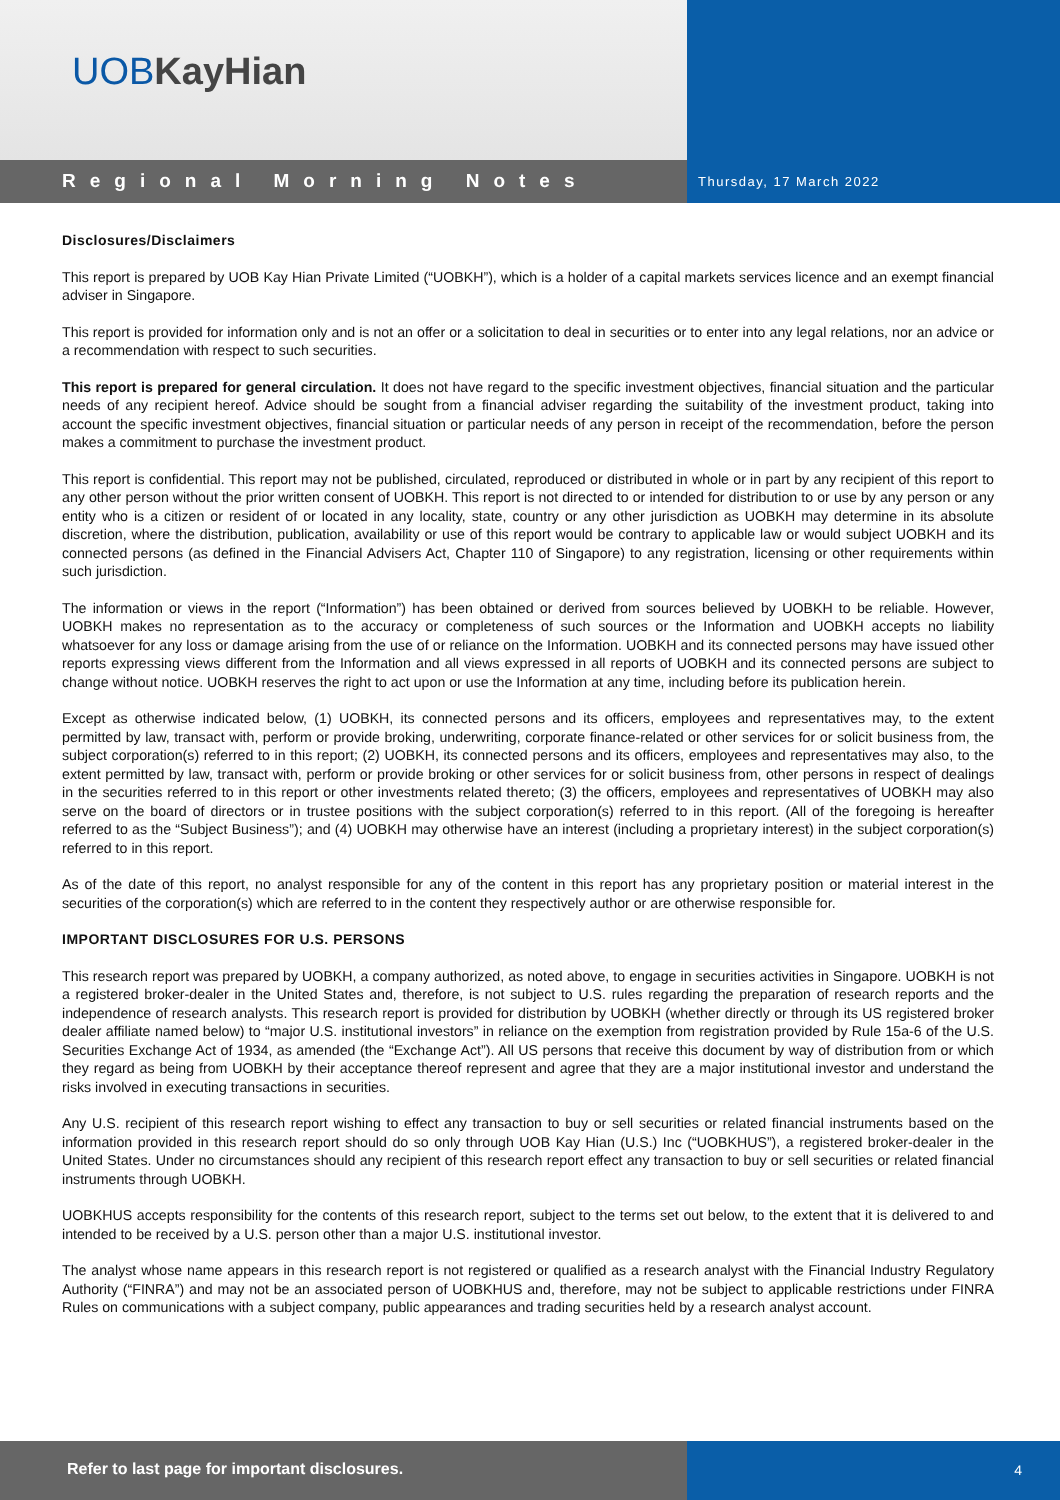UOBKayHian
Regional Morning Notes
Thursday, 17 March 2022
Disclosures/Disclaimers
This report is prepared by UOB Kay Hian Private Limited (“UOBKH”), which is a holder of a capital markets services licence and an exempt financial adviser in Singapore.
This report is provided for information only and is not an offer or a solicitation to deal in securities or to enter into any legal relations, nor an advice or a recommendation with respect to such securities.
This report is prepared for general circulation. It does not have regard to the specific investment objectives, financial situation and the particular needs of any recipient hereof. Advice should be sought from a financial adviser regarding the suitability of the investment product, taking into account the specific investment objectives, financial situation or particular needs of any person in receipt of the recommendation, before the person makes a commitment to purchase the investment product.
This report is confidential. This report may not be published, circulated, reproduced or distributed in whole or in part by any recipient of this report to any other person without the prior written consent of UOBKH. This report is not directed to or intended for distribution to or use by any person or any entity who is a citizen or resident of or located in any locality, state, country or any other jurisdiction as UOBKH may determine in its absolute discretion, where the distribution, publication, availability or use of this report would be contrary to applicable law or would subject UOBKH and its connected persons (as defined in the Financial Advisers Act, Chapter 110 of Singapore) to any registration, licensing or other requirements within such jurisdiction.
The information or views in the report (“Information”) has been obtained or derived from sources believed by UOBKH to be reliable. However, UOBKH makes no representation as to the accuracy or completeness of such sources or the Information and UOBKH accepts no liability whatsoever for any loss or damage arising from the use of or reliance on the Information. UOBKH and its connected persons may have issued other reports expressing views different from the Information and all views expressed in all reports of UOBKH and its connected persons are subject to change without notice. UOBKH reserves the right to act upon or use the Information at any time, including before its publication herein.
Except as otherwise indicated below, (1) UOBKH, its connected persons and its officers, employees and representatives may, to the extent permitted by law, transact with, perform or provide broking, underwriting, corporate finance-related or other services for or solicit business from, the subject corporation(s) referred to in this report; (2) UOBKH, its connected persons and its officers, employees and representatives may also, to the extent permitted by law, transact with, perform or provide broking or other services for or solicit business from, other persons in respect of dealings in the securities referred to in this report or other investments related thereto; (3) the officers, employees and representatives of UOBKH may also serve on the board of directors or in trustee positions with the subject corporation(s) referred to in this report. (All of the foregoing is hereafter referred to as the “Subject Business”); and (4) UOBKH may otherwise have an interest (including a proprietary interest) in the subject corporation(s) referred to in this report.
As of the date of this report, no analyst responsible for any of the content in this report has any proprietary position or material interest in the securities of the corporation(s) which are referred to in the content they respectively author or are otherwise responsible for.
IMPORTANT DISCLOSURES FOR U.S. PERSONS
This research report was prepared by UOBKH, a company authorized, as noted above, to engage in securities activities in Singapore. UOBKH is not a registered broker-dealer in the United States and, therefore, is not subject to U.S. rules regarding the preparation of research reports and the independence of research analysts. This research report is provided for distribution by UOBKH (whether directly or through its US registered broker dealer affiliate named below) to “major U.S. institutional investors” in reliance on the exemption from registration provided by Rule 15a-6 of the U.S. Securities Exchange Act of 1934, as amended (the “Exchange Act”). All US persons that receive this document by way of distribution from or which they regard as being from UOBKH by their acceptance thereof represent and agree that they are a major institutional investor and understand the risks involved in executing transactions in securities.
Any U.S. recipient of this research report wishing to effect any transaction to buy or sell securities or related financial instruments based on the information provided in this research report should do so only through UOB Kay Hian (U.S.) Inc (“UOBKHUS”), a registered broker-dealer in the United States. Under no circumstances should any recipient of this research report effect any transaction to buy or sell securities or related financial instruments through UOBKH.
UOBKHUS accepts responsibility for the contents of this research report, subject to the terms set out below, to the extent that it is delivered to and intended to be received by a U.S. person other than a major U.S. institutional investor.
The analyst whose name appears in this research report is not registered or qualified as a research analyst with the Financial Industry Regulatory Authority (“FINRA”) and may not be an associated person of UOBKHUS and, therefore, may not be subject to applicable restrictions under FINRA Rules on communications with a subject company, public appearances and trading securities held by a research analyst account.
Refer to last page for important disclosures. 4